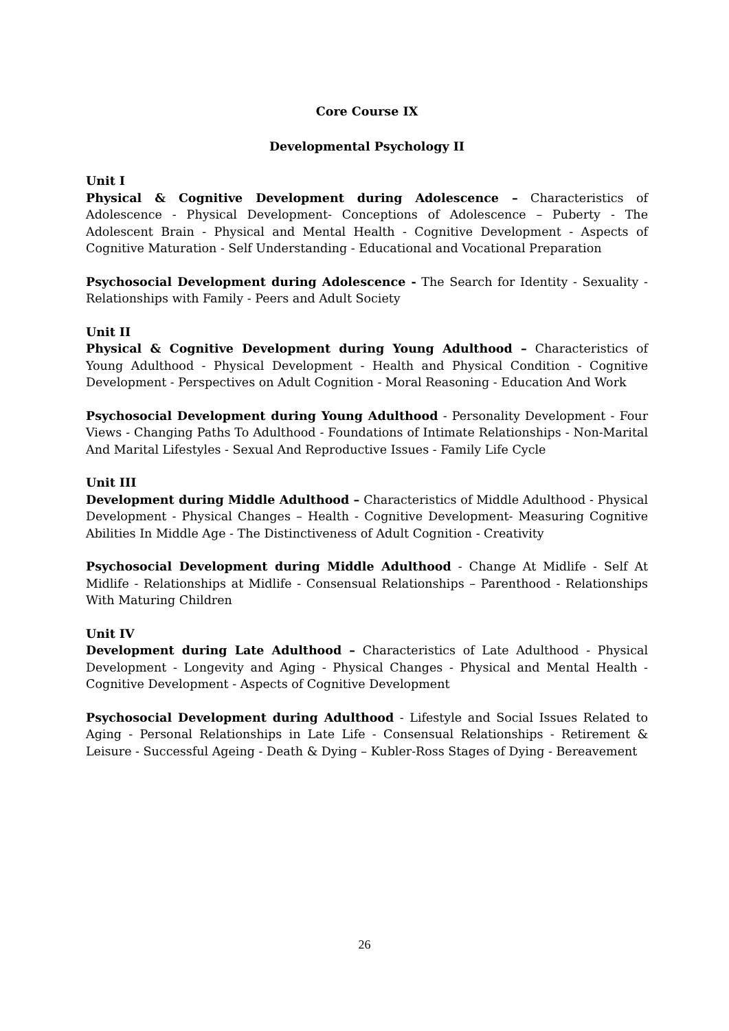Core Course IX
Developmental Psychology II
Unit I
Physical & Cognitive Development during Adolescence – Characteristics of Adolescence - Physical Development- Conceptions of Adolescence – Puberty - The Adolescent Brain - Physical and Mental Health - Cognitive Development - Aspects of Cognitive Maturation - Self Understanding - Educational and Vocational Preparation
Psychosocial Development during Adolescence - The Search for Identity - Sexuality - Relationships with Family - Peers and Adult Society
Unit II
Physical & Cognitive Development during Young Adulthood – Characteristics of Young Adulthood - Physical Development - Health and Physical Condition - Cognitive Development - Perspectives on Adult Cognition - Moral Reasoning - Education And Work
Psychosocial Development during Young Adulthood - Personality Development - Four Views - Changing Paths To Adulthood - Foundations of Intimate Relationships - Non-Marital And Marital Lifestyles - Sexual And Reproductive Issues - Family Life Cycle
Unit III
Development during Middle Adulthood – Characteristics of Middle Adulthood - Physical Development - Physical Changes – Health - Cognitive Development- Measuring Cognitive Abilities In Middle Age - The Distinctiveness of Adult Cognition - Creativity
Psychosocial Development during Middle Adulthood - Change At Midlife - Self At Midlife - Relationships at Midlife - Consensual Relationships – Parenthood - Relationships With Maturing Children
Unit IV
Development during Late Adulthood – Characteristics of Late Adulthood - Physical Development - Longevity and Aging - Physical Changes - Physical and Mental Health - Cognitive Development - Aspects of Cognitive Development
Psychosocial Development during Adulthood - Lifestyle and Social Issues Related to Aging - Personal Relationships in Late Life - Consensual Relationships - Retirement & Leisure - Successful Ageing - Death & Dying – Kubler-Ross Stages of Dying - Bereavement
26